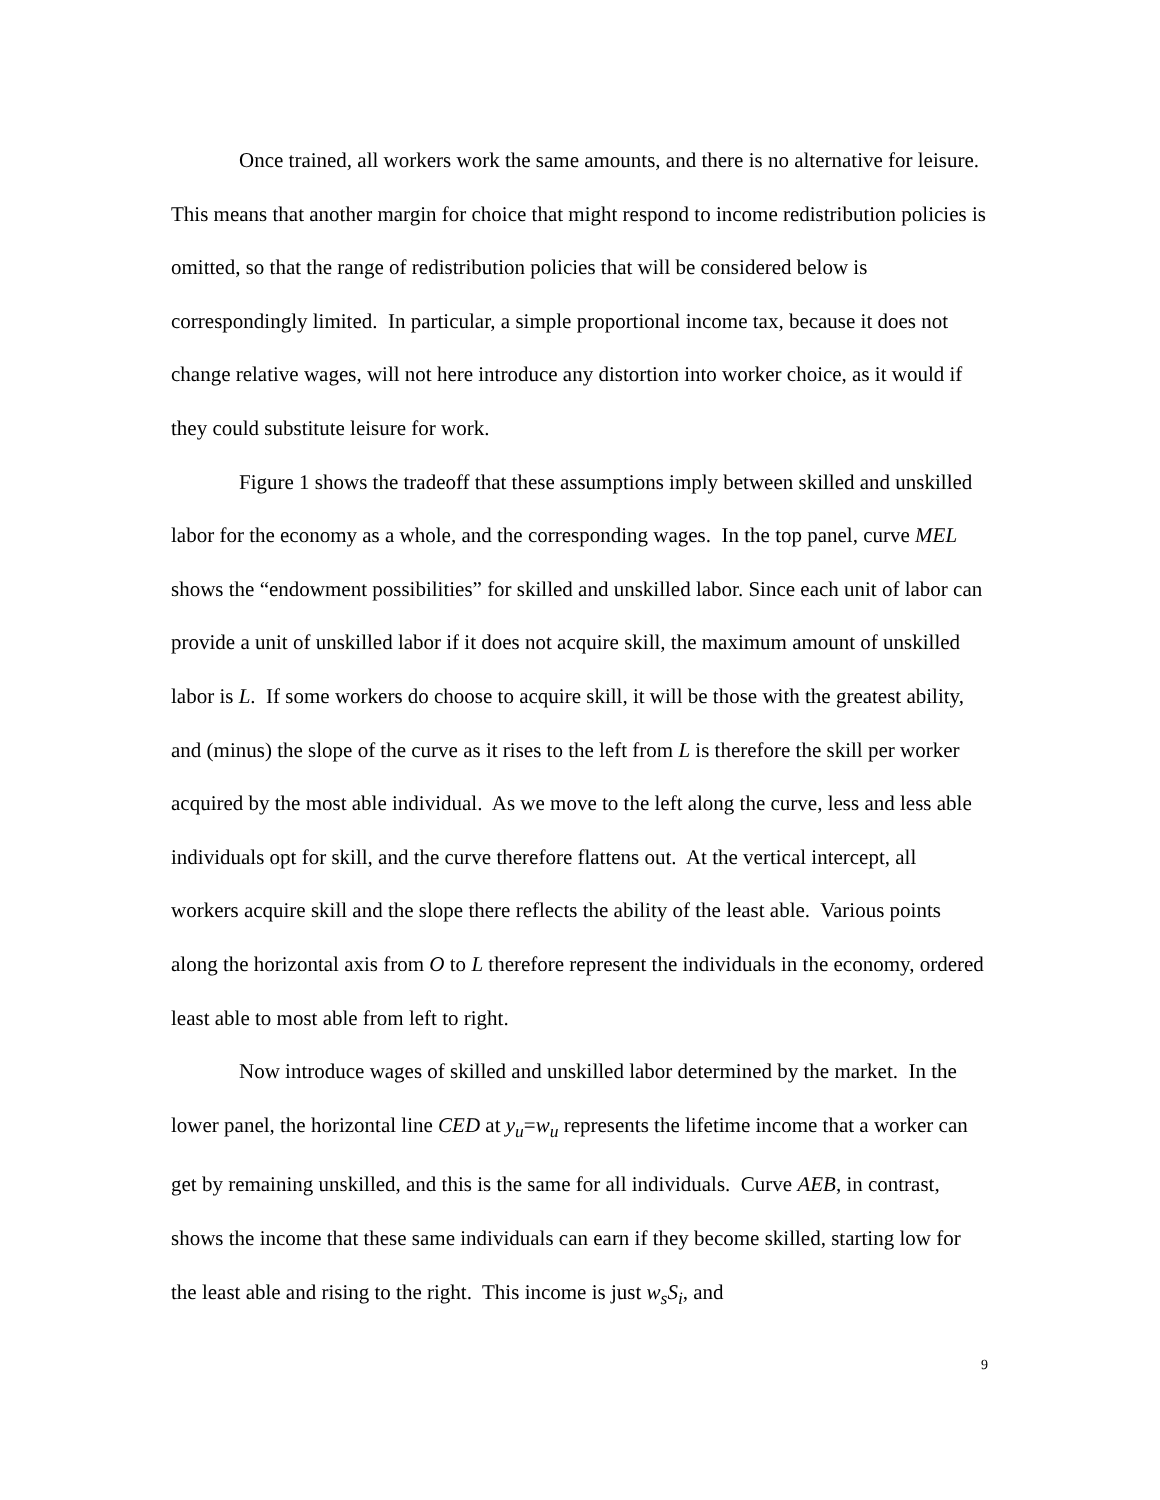Once trained, all workers work the same amounts, and there is no alternative for leisure. This means that another margin for choice that might respond to income redistribution policies is omitted, so that the range of redistribution policies that will be considered below is correspondingly limited. In particular, a simple proportional income tax, because it does not change relative wages, will not here introduce any distortion into worker choice, as it would if they could substitute leisure for work.
Figure 1 shows the tradeoff that these assumptions imply between skilled and unskilled labor for the economy as a whole, and the corresponding wages. In the top panel, curve MEL shows the “endowment possibilities” for skilled and unskilled labor. Since each unit of labor can provide a unit of unskilled labor if it does not acquire skill, the maximum amount of unskilled labor is L. If some workers do choose to acquire skill, it will be those with the greatest ability, and (minus) the slope of the curve as it rises to the left from L is therefore the skill per worker acquired by the most able individual. As we move to the left along the curve, less and less able individuals opt for skill, and the curve therefore flattens out. At the vertical intercept, all workers acquire skill and the slope there reflects the ability of the least able. Various points along the horizontal axis from O to L therefore represent the individuals in the economy, ordered least able to most able from left to right.
Now introduce wages of skilled and unskilled labor determined by the market. In the lower panel, the horizontal line CED at y<sub>u</sub>=w<sub>u</sub> represents the lifetime income that a worker can get by remaining unskilled, and this is the same for all individuals. Curve AEB, in contrast, shows the income that these same individuals can earn if they become skilled, starting low for the least able and rising to the right. This income is just w<sub>s</sub>S<sub>i</sub>, and
9